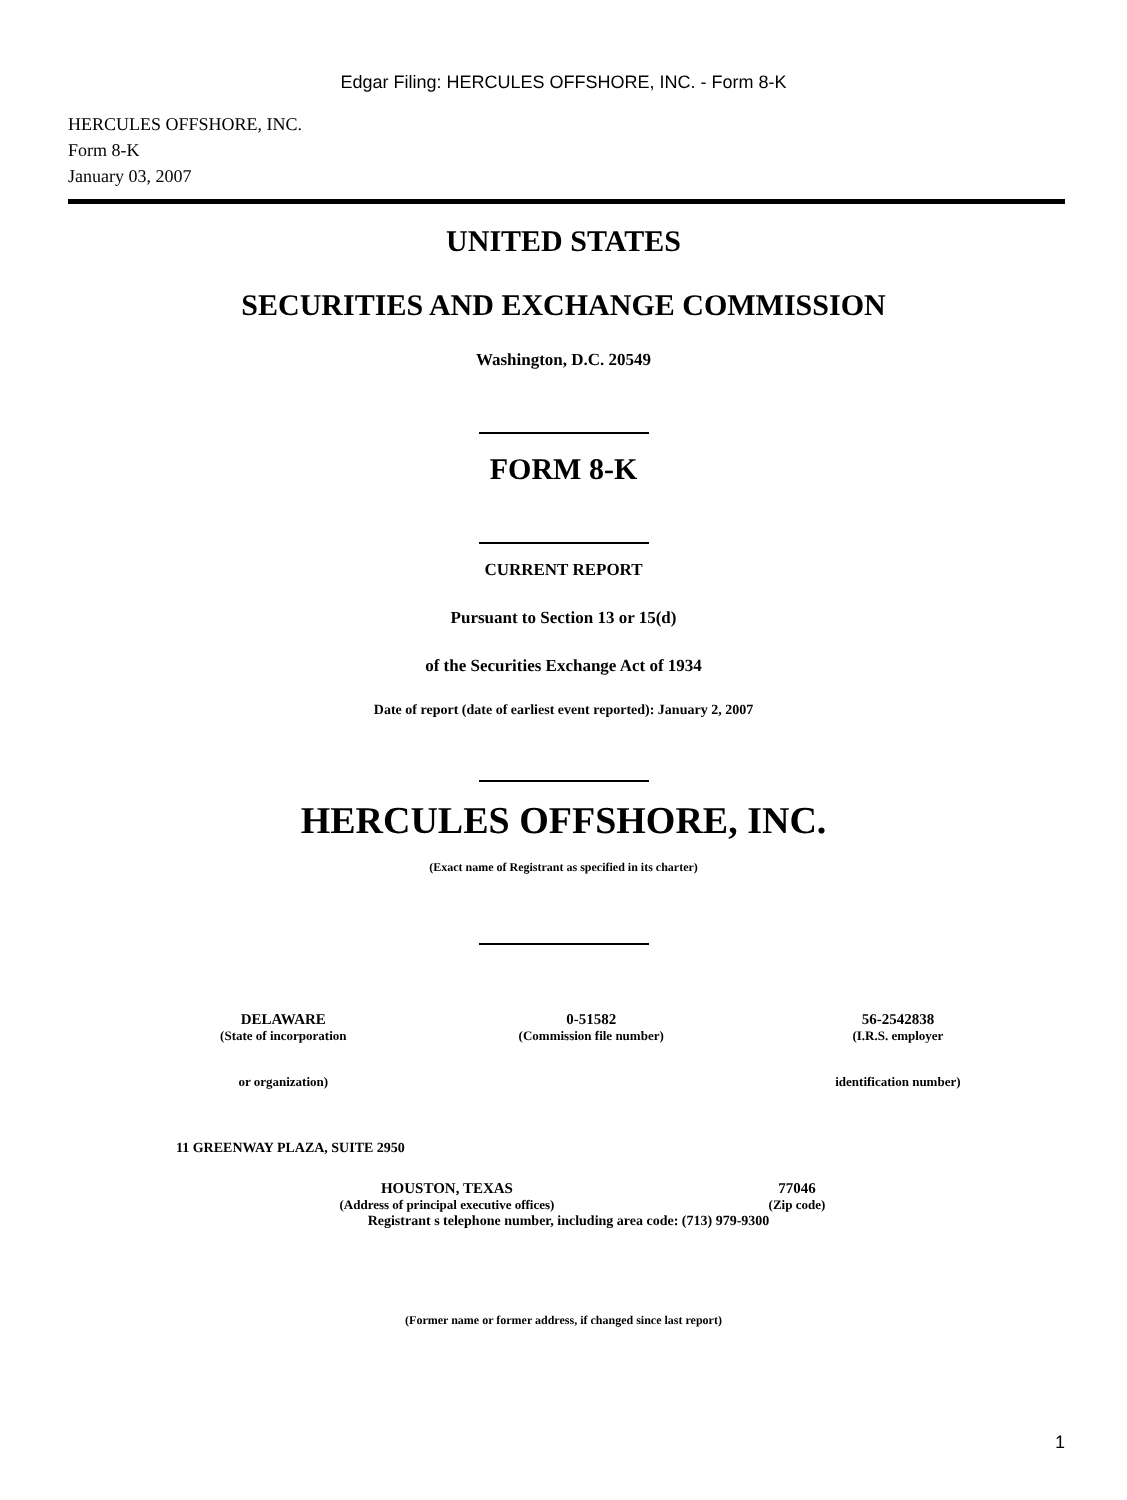Edgar Filing: HERCULES OFFSHORE, INC. - Form 8-K
HERCULES OFFSHORE, INC.
Form 8-K
January 03, 2007
UNITED STATES
SECURITIES AND EXCHANGE COMMISSION
Washington, D.C. 20549
FORM 8-K
CURRENT REPORT
Pursuant to Section 13 or 15(d)
of the Securities Exchange Act of 1934
Date of report (date of earliest event reported): January 2, 2007
HERCULES OFFSHORE, INC.
(Exact name of Registrant as specified in its charter)
| DELAWARE | 0-51582 | 56-2542838 |
| (State of incorporation | (Commission file number) | (I.R.S. employer |
| or organization) | | identification number) |
11 GREENWAY PLAZA, SUITE 2950
| HOUSTON, TEXAS | 77046 |
| (Address of principal executive offices) | (Zip code) |
Registrant s telephone number, including area code: (713) 979-9300
(Former name or former address, if changed since last report)
1